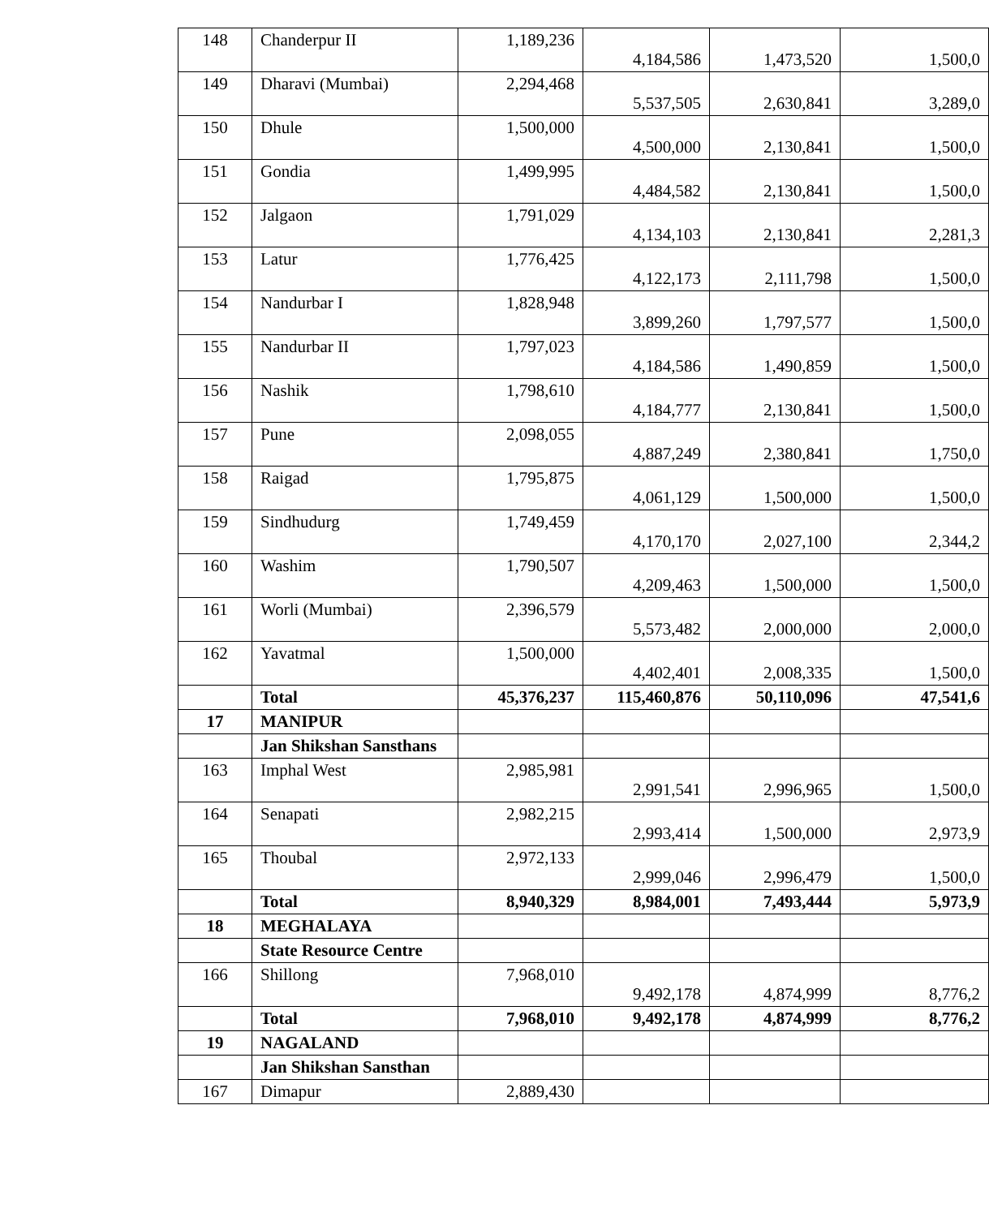| 148 | Chanderpur II | 1,189,236 | 4,184,586 | 1,473,520 | 1,500,0 |
| 149 | Dharavi (Mumbai) | 2,294,468 | 5,537,505 | 2,630,841 | 3,289,0 |
| 150 | Dhule | 1,500,000 | 4,500,000 | 2,130,841 | 1,500,0 |
| 151 | Gondia | 1,499,995 | 4,484,582 | 2,130,841 | 1,500,0 |
| 152 | Jalgaon | 1,791,029 | 4,134,103 | 2,130,841 | 2,281,3 |
| 153 | Latur | 1,776,425 | 4,122,173 | 2,111,798 | 1,500,0 |
| 154 | Nandurbar I | 1,828,948 | 3,899,260 | 1,797,577 | 1,500,0 |
| 155 | Nandurbar II | 1,797,023 | 4,184,586 | 1,490,859 | 1,500,0 |
| 156 | Nashik | 1,798,610 | 4,184,777 | 2,130,841 | 1,500,0 |
| 157 | Pune | 2,098,055 | 4,887,249 | 2,380,841 | 1,750,0 |
| 158 | Raigad | 1,795,875 | 4,061,129 | 1,500,000 | 1,500,0 |
| 159 | Sindhudurg | 1,749,459 | 4,170,170 | 2,027,100 | 2,344,2 |
| 160 | Washim | 1,790,507 | 4,209,463 | 1,500,000 | 1,500,0 |
| 161 | Worli (Mumbai) | 2,396,579 | 5,573,482 | 2,000,000 | 2,000,0 |
| 162 | Yavatmal | 1,500,000 | 4,402,401 | 2,008,335 | 1,500,0 |
| | Total | 45,376,237 | 115,460,876 | 50,110,096 | 47,541,6 |
| 17 | MANIPUR | | | | |
| | Jan Shikshan Sansthans | | | | |
| 163 | Imphal West | 2,985,981 | 2,991,541 | 2,996,965 | 1,500,0 |
| 164 | Senapati | 2,982,215 | 2,993,414 | 1,500,000 | 2,973,9 |
| 165 | Thoubal | 2,972,133 | 2,999,046 | 2,996,479 | 1,500,0 |
| | Total | 8,940,329 | 8,984,001 | 7,493,444 | 5,973,9 |
| 18 | MEGHALAYA | | | | |
| | State Resource Centre | | | | |
| 166 | Shillong | 7,968,010 | 9,492,178 | 4,874,999 | 8,776,2 |
| | Total | 7,968,010 | 9,492,178 | 4,874,999 | 8,776,2 |
| 19 | NAGALAND | | | | |
| | Jan Shikshan Sansthan | | | | |
| 167 | Dimapur | 2,889,430 | | | |